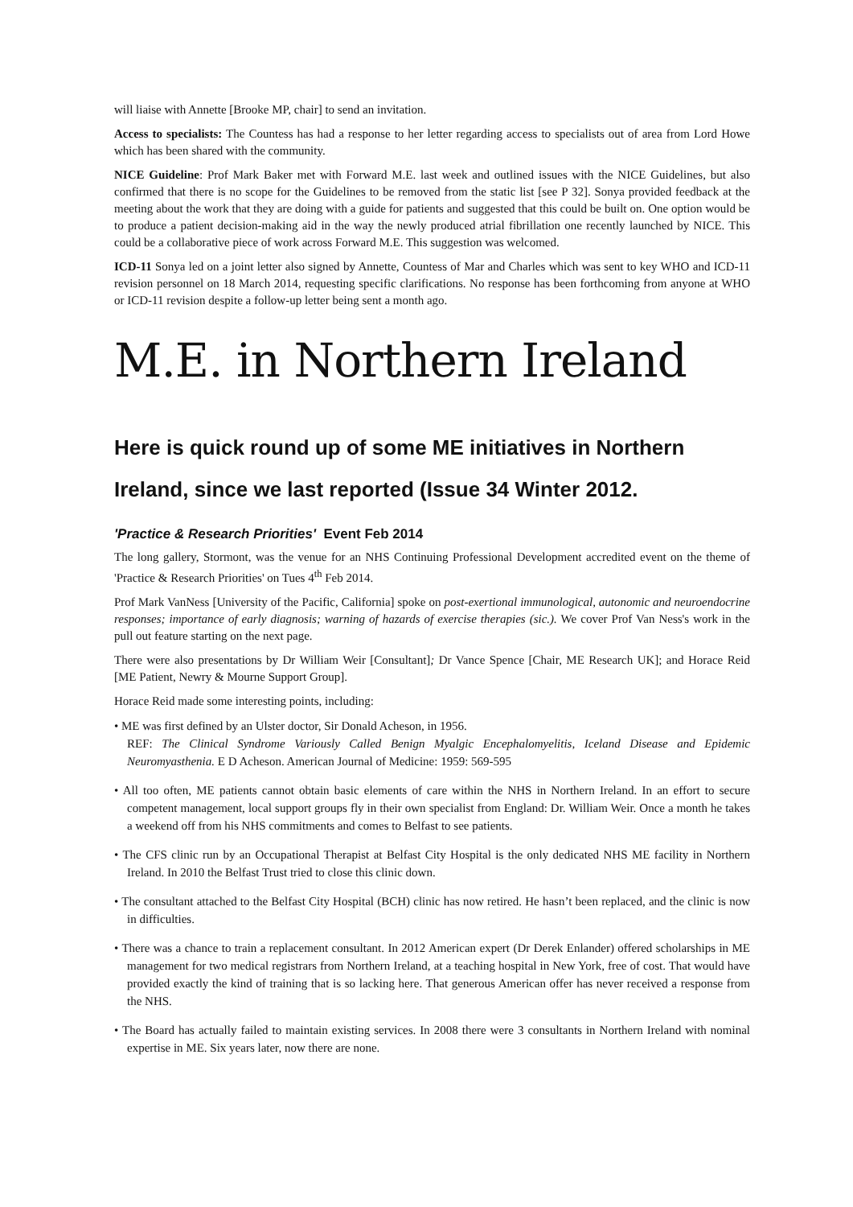will liaise with Annette [Brooke MP, chair] to send an invitation.
Access to specialists: The Countess has had a response to her letter regarding access to specialists out of area from Lord Howe which has been shared with the community.
NICE Guideline: Prof Mark Baker met with Forward M.E. last week and outlined issues with the NICE Guidelines, but also confirmed that there is no scope for the Guidelines to be removed from the static list [see P 32]. Sonya provided feedback at the meeting about the work that they are doing with a guide for patients and suggested that this could be built on. One option would be to produce a patient decision-making aid in the way the newly produced atrial fibrillation one recently launched by NICE. This could be a collaborative piece of work across Forward M.E. This suggestion was welcomed.
ICD-11 Sonya led on a joint letter also signed by Annette, Countess of Mar and Charles which was sent to key WHO and ICD-11 revision personnel on 18 March 2014, requesting specific clarifications. No response has been forthcoming from anyone at WHO or ICD-11 revision despite a follow-up letter being sent a month ago.
M.E. in Northern Ireland
Here is quick round up of some ME initiatives in Northern Ireland, since we last reported (Issue 34 Winter 2012.
'Practice & Research Priorities' Event Feb 2014
The long gallery, Stormont, was the venue for an NHS Continuing Professional Development accredited event on the theme of 'Practice & Research Priorities' on Tues 4<sup>th</sup> Feb 2014.
Prof Mark VanNess [University of the Pacific, California] spoke on post-exertional immunological, autonomic and neuroendocrine responses; importance of early diagnosis; warning of hazards of exercise therapies (sic.). We cover Prof Van Ness's work in the pull out feature starting on the next page.
There were also presentations by Dr William Weir [Consultant]; Dr Vance Spence [Chair, ME Research UK]; and Horace Reid [ME Patient, Newry & Mourne Support Group].
Horace Reid made some interesting points, including:
• ME was first defined by an Ulster doctor, Sir Donald Acheson, in 1956.
REF: The Clinical Syndrome Variously Called Benign Myalgic Encephalomyelitis, Iceland Disease and Epidemic Neuromyasthenia. E D Acheson. American Journal of Medicine: 1959: 569-595
• All too often, ME patients cannot obtain basic elements of care within the NHS in Northern Ireland. In an effort to secure competent management, local support groups fly in their own specialist from England: Dr. William Weir. Once a month he takes a weekend off from his NHS commitments and comes to Belfast to see patients.
• The CFS clinic run by an Occupational Therapist at Belfast City Hospital is the only dedicated NHS ME facility in Northern Ireland. In 2010 the Belfast Trust tried to close this clinic down.
• The consultant attached to the Belfast City Hospital (BCH) clinic has now retired. He hasn’t been replaced, and the clinic is now in difficulties.
• There was a chance to train a replacement consultant. In 2012 American expert (Dr Derek Enlander) offered scholarships in ME management for two medical registrars from Northern Ireland, at a teaching hospital in New York, free of cost. That would have provided exactly the kind of training that is so lacking here. That generous American offer has never received a response from the NHS.
• The Board has actually failed to maintain existing services. In 2008 there were 3 consultants in Northern Ireland with nominal expertise in ME. Six years later, now there are none.